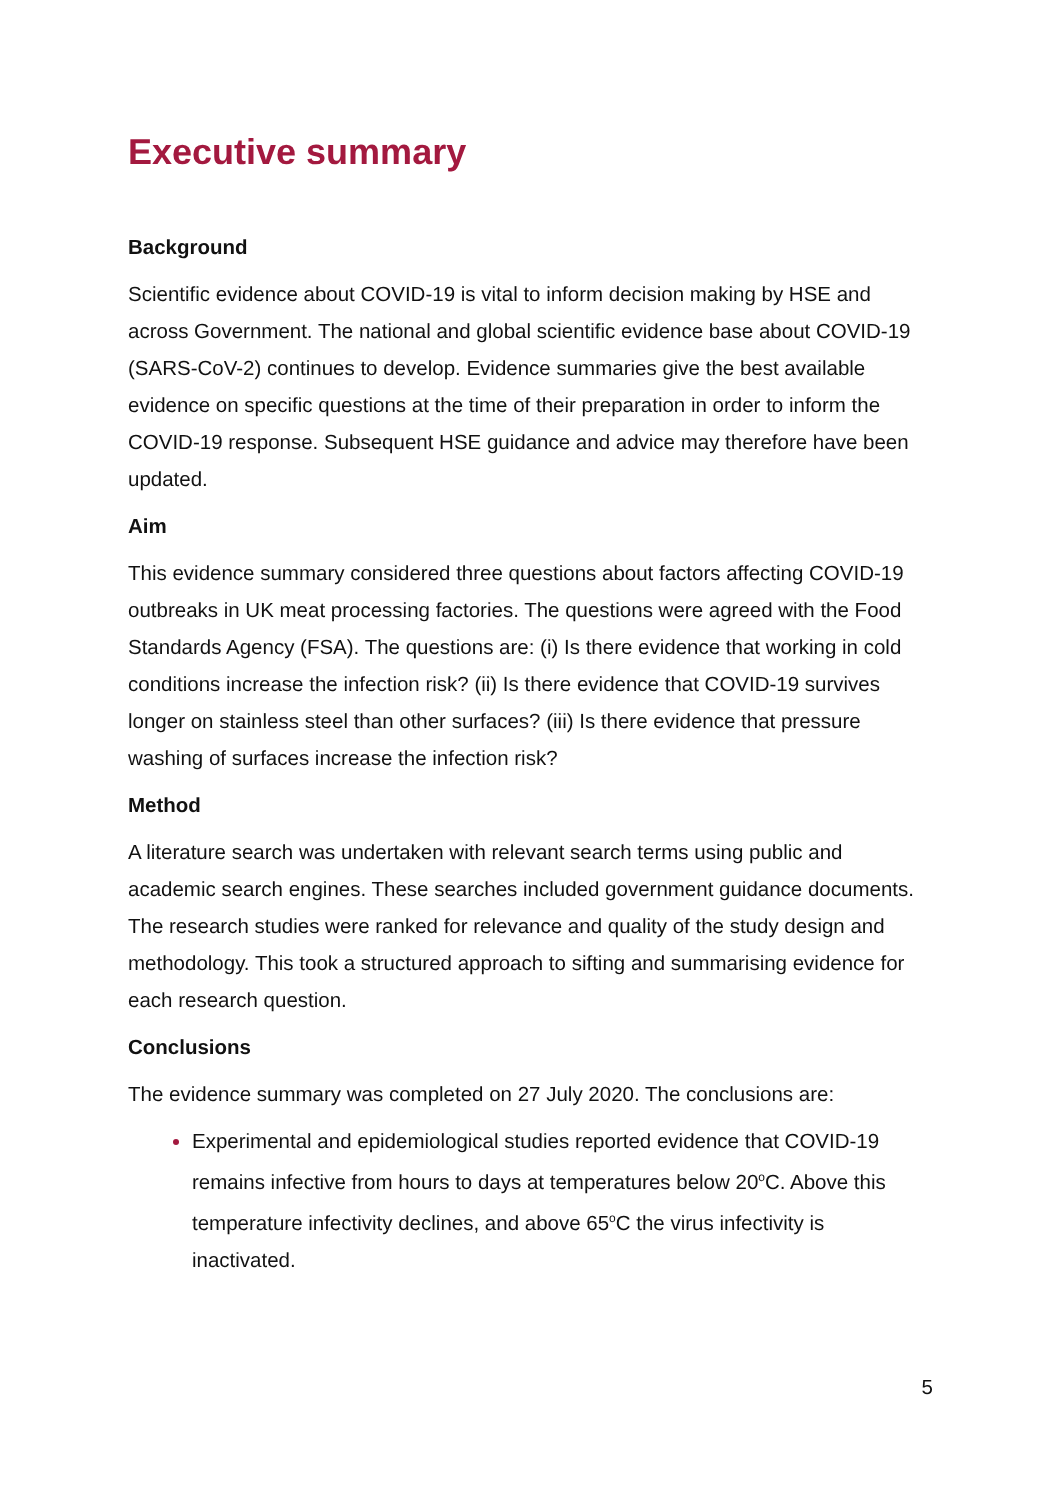Executive summary
Background
Scientific evidence about COVID-19 is vital to inform decision making by HSE and across Government. The national and global scientific evidence base about COVID-19 (SARS-CoV-2) continues to develop. Evidence summaries give the best available evidence on specific questions at the time of their preparation in order to inform the COVID-19 response. Subsequent HSE guidance and advice may therefore have been updated.
Aim
This evidence summary considered three questions about factors affecting COVID-19 outbreaks in UK meat processing factories. The questions were agreed with the Food Standards Agency (FSA). The questions are: (i) Is there evidence that working in cold conditions increase the infection risk? (ii) Is there evidence that COVID-19 survives longer on stainless steel than other surfaces? (iii) Is there evidence that pressure washing of surfaces increase the infection risk?
Method
A literature search was undertaken with relevant search terms using public and academic search engines. These searches included government guidance documents. The research studies were ranked for relevance and quality of the study design and methodology. This took a structured approach to sifting and summarising evidence for each research question.
Conclusions
The evidence summary was completed on 27 July 2020. The conclusions are:
Experimental and epidemiological studies reported evidence that COVID-19 remains infective from hours to days at temperatures below 20<sup>o</sup>C. Above this temperature infectivity declines, and above 65<sup>o</sup>C the virus infectivity is inactivated.
5